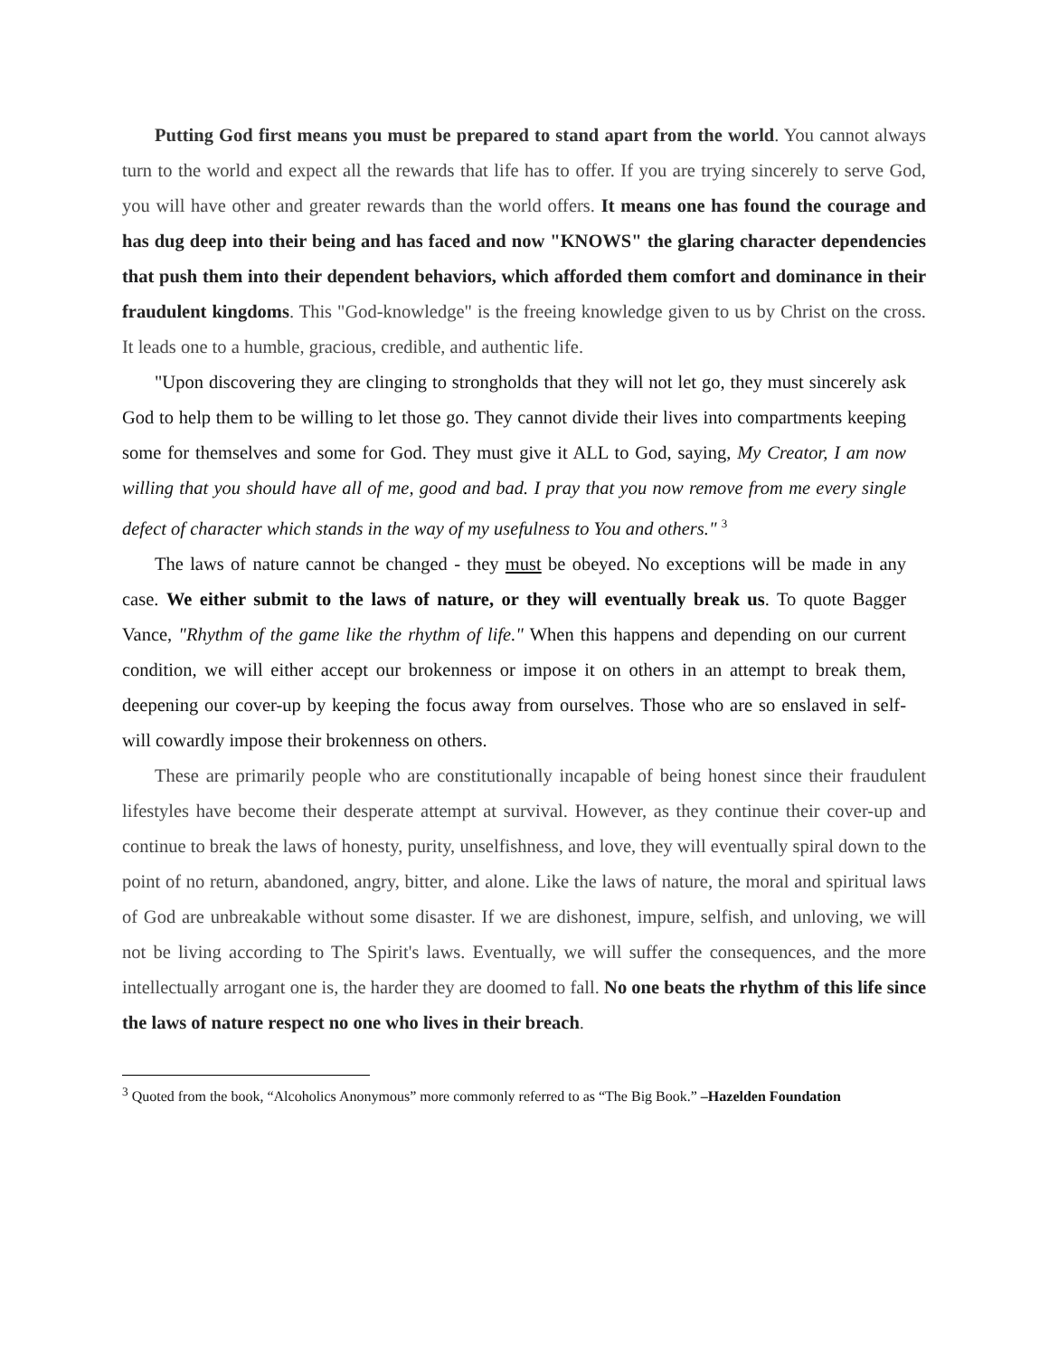Putting God first means you must be prepared to stand apart from the world. You cannot always turn to the world and expect all the rewards that life has to offer. If you are trying sincerely to serve God, you will have other and greater rewards than the world offers. It means one has found the courage and has dug deep into their being and has faced and now "KNOWS" the glaring character dependencies that push them into their dependent behaviors, which afforded them comfort and dominance in their fraudulent kingdoms. This "God-knowledge" is the freeing knowledge given to us by Christ on the cross. It leads one to a humble, gracious, credible, and authentic life.
"Upon discovering they are clinging to strongholds that they will not let go, they must sincerely ask God to help them to be willing to let those go. They cannot divide their lives into compartments keeping some for themselves and some for God. They must give it ALL to God, saying, My Creator, I am now willing that you should have all of me, good and bad. I pray that you now remove from me every single defect of character which stands in the way of my usefulness to You and others." <sup>3</sup>
The laws of nature cannot be changed - they must be obeyed. No exceptions will be made in any case. We either submit to the laws of nature, or they will eventually break us. To quote Bagger Vance, "Rhythm of the game like the rhythm of life." When this happens and depending on our current condition, we will either accept our brokenness or impose it on others in an attempt to break them, deepening our cover-up by keeping the focus away from ourselves. Those who are so enslaved in self-will cowardly impose their brokenness on others.
These are primarily people who are constitutionally incapable of being honest since their fraudulent lifestyles have become their desperate attempt at survival. However, as they continue their cover-up and continue to break the laws of honesty, purity, unselfishness, and love, they will eventually spiral down to the point of no return, abandoned, angry, bitter, and alone. Like the laws of nature, the moral and spiritual laws of God are unbreakable without some disaster. If we are dishonest, impure, selfish, and unloving, we will not be living according to The Spirit's laws. Eventually, we will suffer the consequences, and the more intellectually arrogant one is, the harder they are doomed to fall. No one beats the rhythm of this life since the laws of nature respect no one who lives in their breach.
<sup>3</sup> Quoted from the book, “Alcoholics Anonymous” more commonly referred to as “The Big Book.” –Hazelden Foundation